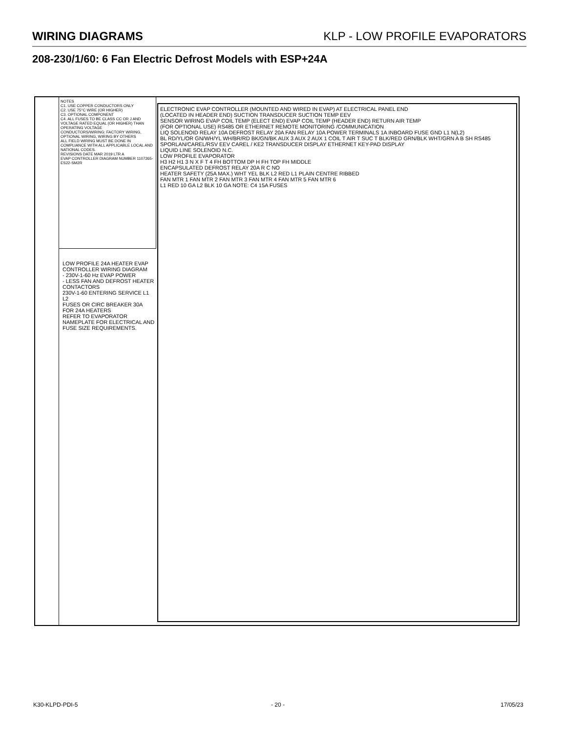WIRING DIAGRAMS KLP - LOW PROFILE EVAPORATORS
208-230/1/60: 6 Fan Electric Defrost Models with ESP+24A
NOTES
C1. USE COPPER CONDUCTORS ONLY
C2. USE 75°C WIRE (OR HIGHER)
C3. OPTIONAL COMPONENT
C4. ALL FUSES TO BE CLASS CC OR J AND VOLTAGE RATED EQUAL (OR HIGHER) THAN OPERATING VOLTAGE
CONDUCTORS/WIRING: FACTORY WIRING, OPTIONAL WIRING, WIRING BY OTHERS
ALL FIELD WIRING MUST BE DONE IN COMPLIANCE WITH ALL APPLICABLE LOCAL AND NATIONAL CODES.
REVISIONS DATE MAR 2019 LTR A
EVAP CONTROLLER DIAGRAM NUMBER 1107265-ES22-SM2R
ELECTRONIC EVAP CONTROLLER (MOUNTED AND WIRED IN EVAP) AT ELECTRICAL PANEL END
(LOCATED IN HEADER END) SUCTION TRANSDUCER SUCTION TEMP EEV
SENSOR WIRING EVAP COIL TEMP (ELECT END) EVAP COIL TEMP (HEADER END) RETURN AIR TEMP
(FOR OPTIONAL USE) RS485 OR ETHERNET REMOTE MONITORING /COMMUNICATION
LIQ SOLENOID RELAY 10A DEFROST RELAY 20A FAN RELAY 10A POWER TERMINALS 1A INBOARD FUSE GND L1 N(L2)
BL RD/YL/OR GN/WH/YL WH/BR/RD BK/GN/BK AUX 3 AUX 2 AUX 1 COIL T AIR T SUC T BLK/RED GRN/BLK WHT/GRN A B SH RS485
SPORLAN/CAREL/RSV EEV CAREL / KE2 TRANSDUCER DISPLAY ETHERNET KEY-PAD DISPLAY
LIQUID LINE SOLENOID N.C.
LOW PROFILE EVAPORATOR
H3 H2 H1 3 N X F T 4 FH BOTTOM DP H FH TOP FH MIDDLE
ENCAPSULATED DEFROST RELAY 20A R C NO
HEATER SAFETY (25A MAX.) WHT YEL BLK L2 RED L1 PLAIN CENTRE RIBBED
FAN MTR 1 FAN MTR 2 FAN MTR 3 FAN MTR 4 FAN MTR 5 FAN MTR 6
L1 RED 10 GA L2 BLK 10 GA NOTE: C4 15A FUSES
LOW PROFILE 24A HEATER EVAP CONTROLLER WIRING DIAGRAM
- 230V-1-60 Hz EVAP POWER
- LESS FAN AND DEFROST HEATER CONTACTORS
230V-1-60 ENTERING SERVICE L1 L2
FUSES OR CIRC BREAKER 30A FOR 24A HEATERS
REFER TO EVAPORATOR NAMEPLATE FOR ELECTRICAL AND FUSE SIZE REQUIREMENTS.
K30-KLPD-PDI-5 - 20 - 17/05/23